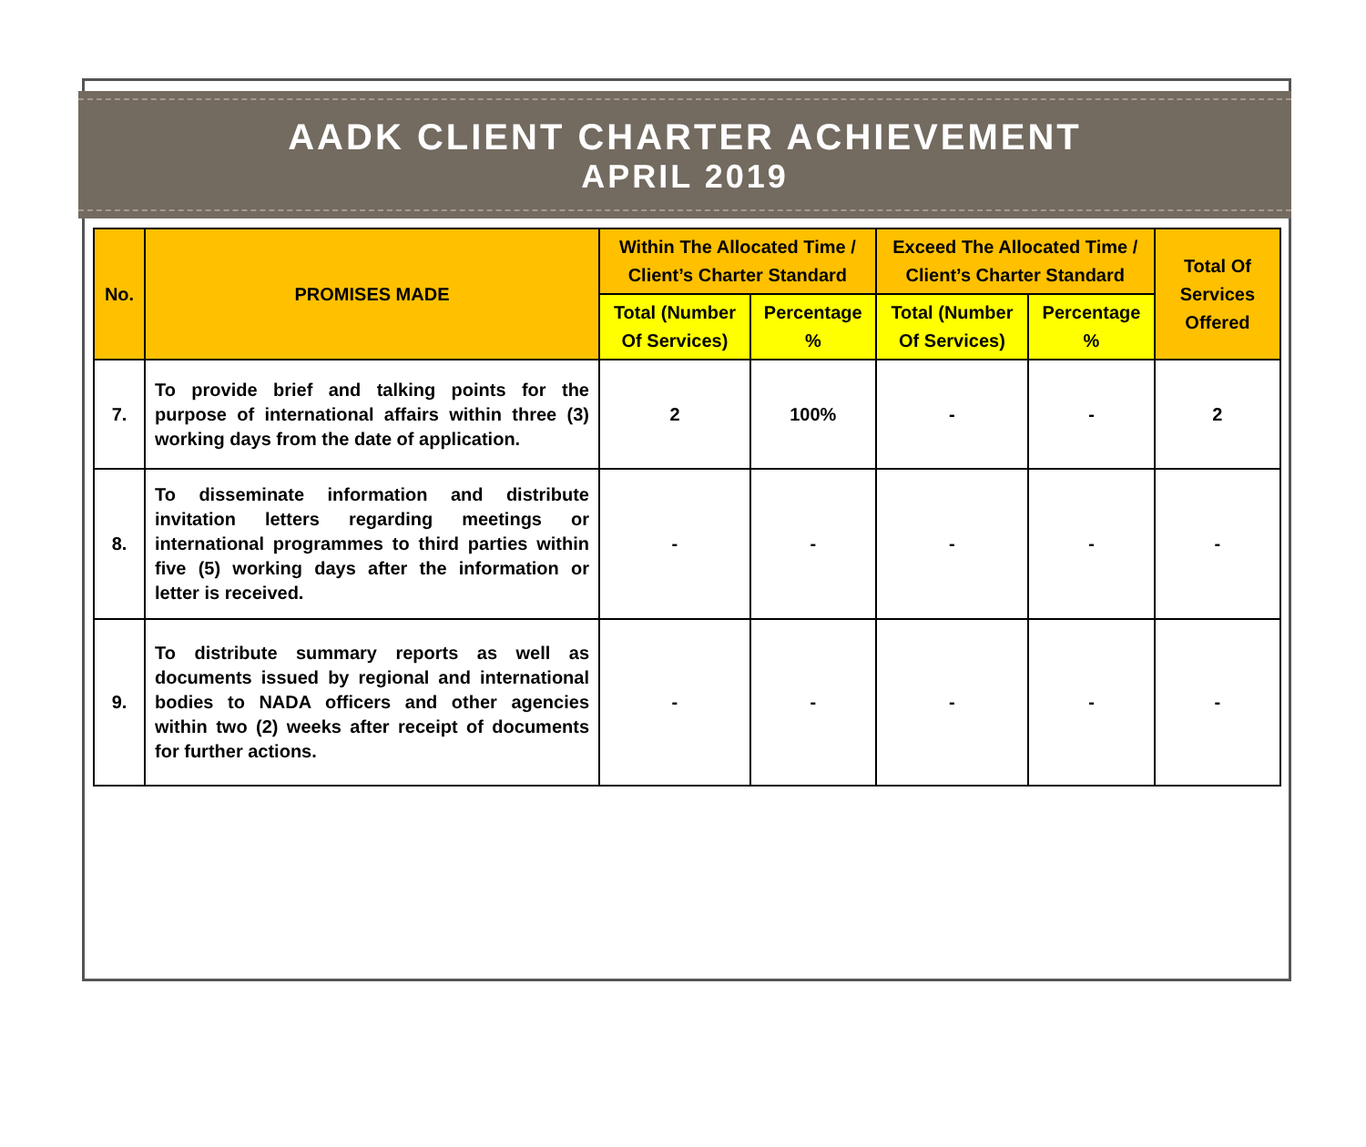AADK CLIENT CHARTER ACHIEVEMENT
APRIL 2019
| No. | PROMISES MADE | Within The Allocated Time / Client’s Charter Standard | | Exceed The Allocated Time / Client’s Charter Standard | | Total Of Services Offered |
| --- | --- | --- | --- | --- | --- | --- |
| | | Total (Number Of Services) | Percentage % | Total (Number Of Services) | Percentage % | |
| 7. | To provide brief and talking points for the purpose of international affairs within three (3) working days from the date of application. | 2 | 100% | - | - | 2 |
| 8. | To disseminate information and distribute invitation letters regarding meetings or international programmes to third parties within five (5) working days after the information or letter is received. | - | - | - | - | - |
| 9. | To distribute summary reports as well as documents issued by regional and international bodies to NADA officers and other agencies within two (2) weeks after receipt of documents for further actions. | - | - | - | - | - |